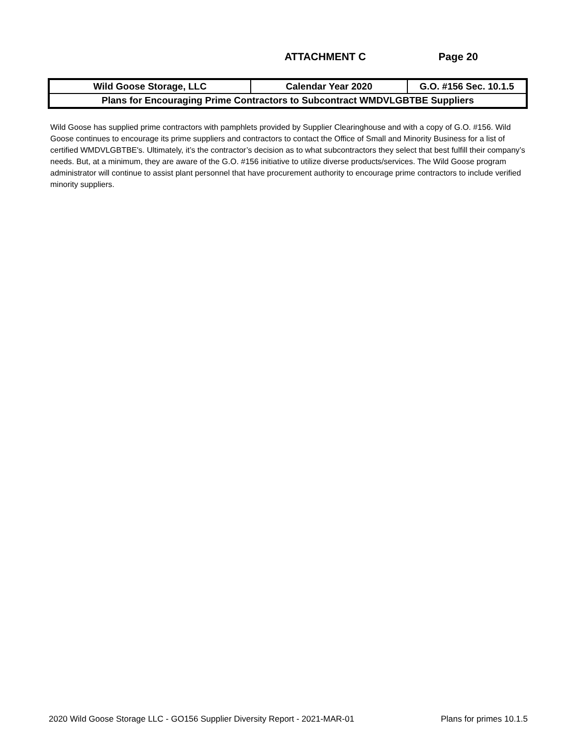ATTACHMENT C Page 20
| Wild Goose Storage, LLC | Calendar Year 2020 | G.O. #156 Sec. 10.1.5 |
| Plans for Encouraging Prime Contractors to Subcontract WMDVLGBTBE Suppliers | | |
Wild Goose has supplied prime contractors with pamphlets provided by Supplier Clearinghouse and with a copy of G.O. #156. Wild Goose continues to encourage its prime suppliers and contractors to contact the Office of Small and Minority Business for a list of certified WMDVLGBTBE's. Ultimately, it’s the contractor’s decision as to what subcontractors they select that best fulfill their company’s needs. But, at a minimum, they are aware of the G.O. #156 initiative to utilize diverse products/services. The Wild Goose program administrator will continue to assist plant personnel that have procurement authority to encourage prime contractors to include verified minority suppliers.
2020 Wild Goose Storage LLC - GO156 Supplier Diversity Report - 2021-MAR-01 Plans for primes 10.1.5